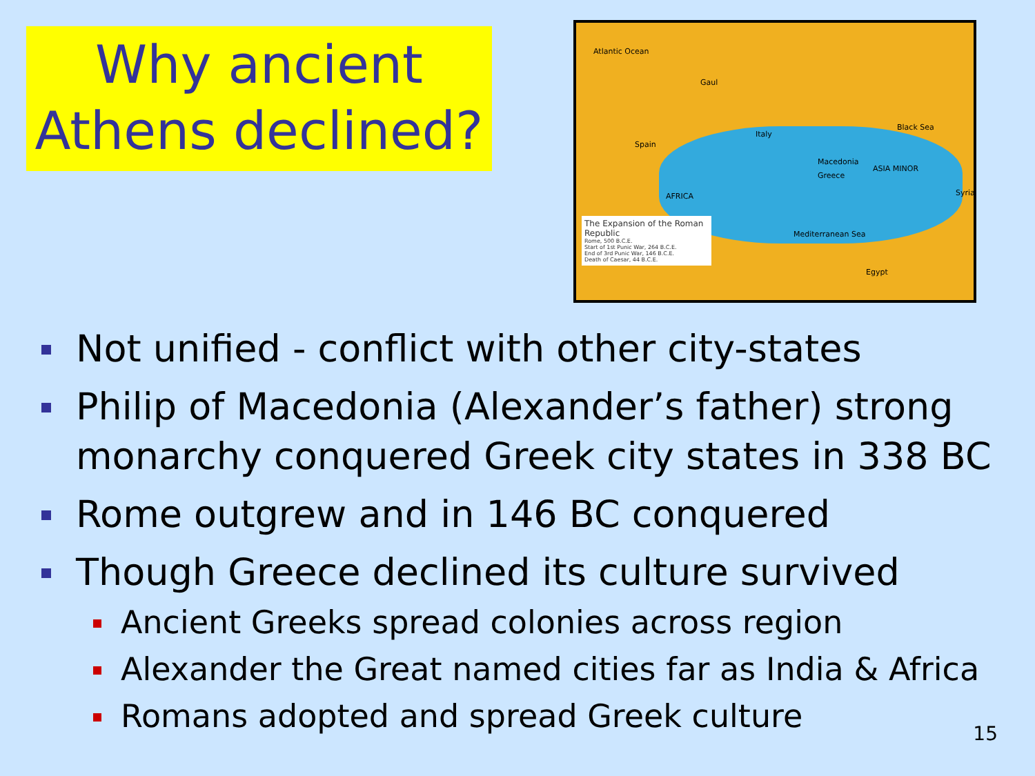Why ancient
Athens declined?
Atlantic Ocean
Gaul
Spain
Black Sea
Italy
Macedonia
Greece
ASIA MINOR
AFRICA
Mediterranean Sea
Egypt
Syria
The Expansion of the Roman Republic
Rome, 500 B.C.E.
Start of 1st Punic War, 264 B.C.E.
End of 3rd Punic War, 146 B.C.E.
Death of Caesar, 44 B.C.E.
Not unified - conflict with other city-states
Philip of Macedonia (Alexander’s father) strong monarchy conquered Greek city states in 338 BC
Rome outgrew and in 146 BC conquered
Though Greece declined its culture survived
Ancient Greeks spread colonies across region
Alexander the Great named cities far as India & Africa
Romans adopted and spread Greek culture
15